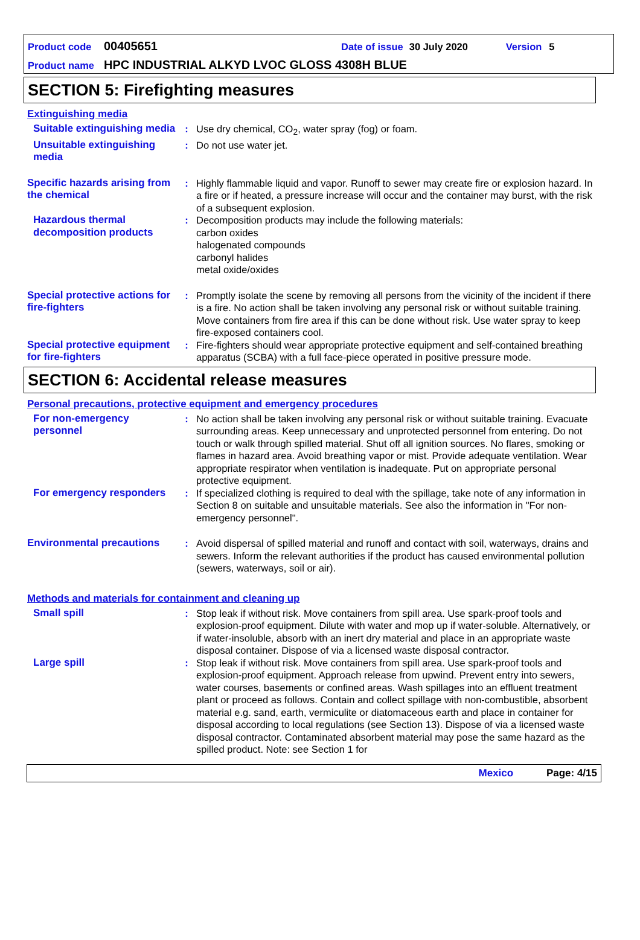Product code 00405651 Date of issue 30 July 2020 Version 5
Product name HPC INDUSTRIAL ALKYD LVOC GLOSS 4308H BLUE
SECTION 5: Firefighting measures
Extinguishing media
Suitable extinguishing media
: Use dry chemical, CO<sub>2</sub>, water spray (fog) or foam.
Unsuitable extinguishing media
: Do not use water jet.
Specific hazards arising from the chemical
: Highly flammable liquid and vapor. Runoff to sewer may create fire or explosion hazard. In a fire or if heated, a pressure increase will occur and the container may burst, with the risk of a subsequent explosion.
Hazardous thermal decomposition products
: Decomposition products may include the following materials:
carbon oxides
halogenated compounds
carbonyl halides
metal oxide/oxides
Special protective actions for fire-fighters
: Promptly isolate the scene by removing all persons from the vicinity of the incident if there is a fire. No action shall be taken involving any personal risk or without suitable training. Move containers from fire area if this can be done without risk. Use water spray to keep fire-exposed containers cool.
Special protective equipment for fire-fighters
: Fire-fighters should wear appropriate protective equipment and self-contained breathing apparatus (SCBA) with a full face-piece operated in positive pressure mode.
SECTION 6: Accidental release measures
Personal precautions, protective equipment and emergency procedures
For non-emergency personnel
: No action shall be taken involving any personal risk or without suitable training. Evacuate surrounding areas. Keep unnecessary and unprotected personnel from entering. Do not touch or walk through spilled material. Shut off all ignition sources. No flares, smoking or flames in hazard area. Avoid breathing vapor or mist. Provide adequate ventilation. Wear appropriate respirator when ventilation is inadequate. Put on appropriate personal protective equipment.
For emergency responders
: If specialized clothing is required to deal with the spillage, take note of any information in Section 8 on suitable and unsuitable materials. See also the information in "For non-emergency personnel".
Environmental precautions
: Avoid dispersal of spilled material and runoff and contact with soil, waterways, drains and sewers. Inform the relevant authorities if the product has caused environmental pollution (sewers, waterways, soil or air).
Methods and materials for containment and cleaning up
Small spill : Stop leak if without risk. Move containers from spill area. Use spark-proof tools and explosion-proof equipment. Dilute with water and mop up if water-soluble. Alternatively, or if water-insoluble, absorb with an inert dry material and place in an appropriate waste disposal container. Dispose of via a licensed waste disposal contractor.
Large spill : Stop leak if without risk. Move containers from spill area. Use spark-proof tools and explosion-proof equipment. Approach release from upwind. Prevent entry into sewers, water courses, basements or confined areas. Wash spillages into an effluent treatment plant or proceed as follows. Contain and collect spillage with non-combustible, absorbent material e.g. sand, earth, vermiculite or diatomaceous earth and place in container for disposal according to local regulations (see Section 13). Dispose of via a licensed waste disposal contractor. Contaminated absorbent material may pose the same hazard as the spilled product. Note: see Section 1 for
Mexico Page: 4/15